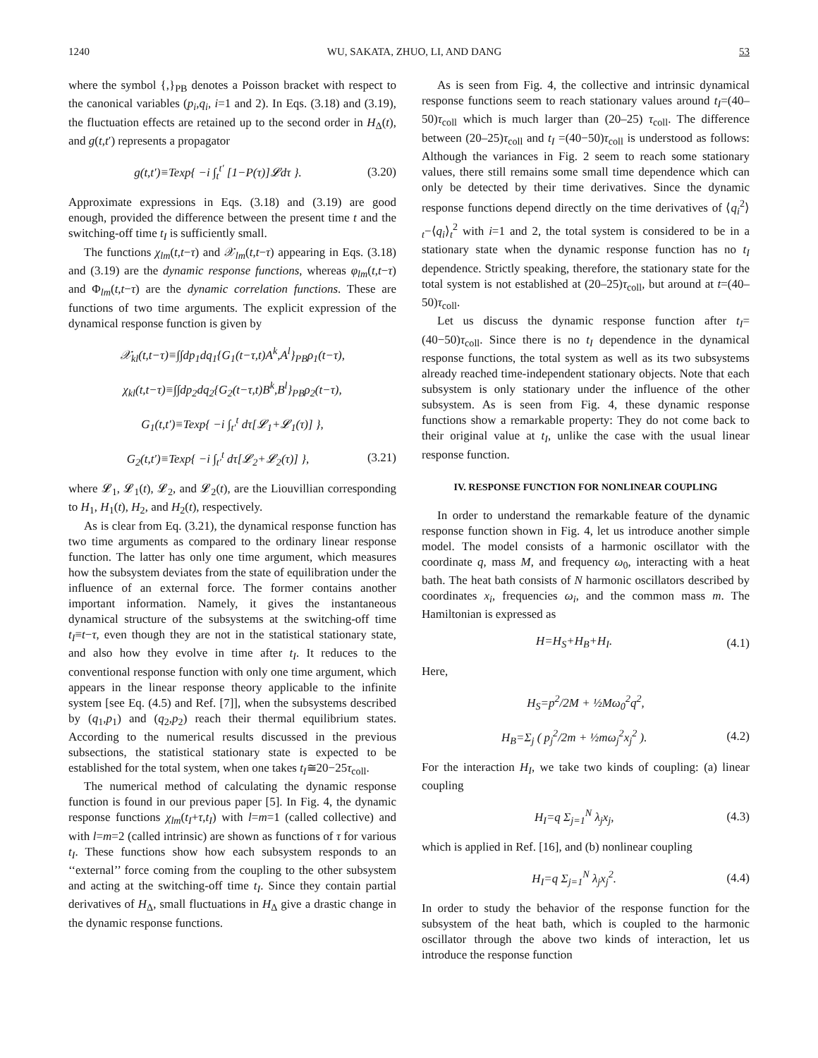1240 WU, SAKATA, ZHUO, LI, AND DANG 53
where the symbol {,}<sub>PB</sub> denotes a Poisson bracket with respect to the canonical variables (p<sub>i</sub>,q<sub>i</sub>, i=1 and 2). In Eqs. (3.18) and (3.19), the fluctuation effects are retained up to the second order in H<sub>Δ</sub>(t), and g(t,t′) represents a propagator
g(t,t′)≡Texp{ −i ∫<sub>t</sub><sup>t′</sup> [1−P(τ)]𝓛dτ }. (3.20)
Approximate expressions in Eqs. (3.18) and (3.19) are good enough, provided the difference between the present time t and the switching-off time t<sub>I</sub> is sufficiently small.
The functions χ<sub>lm</sub>(t,t−τ) and 𝒳<sub>lm</sub>(t,t−τ) appearing in Eqs. (3.18) and (3.19) are the dynamic response functions, whereas φ<sub>lm</sub>(t,t−τ) and Φ<sub>lm</sub>(t,t−τ) are the dynamic correlation functions. These are functions of two time arguments. The explicit expression of the dynamical response function is given by
𝒳<sub>kl</sub>(t,t−τ)≡∫∫dp<sub>1</sub>dq<sub>1</sub>{G<sub>1</sub>(t−τ,t)A<sup>k</sup>,A<sup>l</sup>}<sub>PB</sub>ρ<sub>1</sub>(t−τ),
χ<sub>kl</sub>(t,t−τ)≡∫∫dp<sub>2</sub>dq<sub>2</sub>{G<sub>2</sub>(t−τ,t)B<sup>k</sup>,B<sup>l</sup>}<sub>PB</sub>ρ<sub>2</sub>(t−τ),
G<sub>1</sub>(t,t′)≡Texp{ −i ∫<sub>t′</sub><sup>t</sup> dτ[𝓛<sub>1</sub>+𝓛<sub>1</sub>(τ)] },
G<sub>2</sub>(t,t′)≡Texp{ −i ∫<sub>t′</sub><sup>t</sup> dτ[𝓛<sub>2</sub>+𝓛<sub>2</sub>(τ)] }, (3.21)
where 𝓛<sub>1</sub>, 𝓛<sub>1</sub>(t), 𝓛<sub>2</sub>, and 𝓛<sub>2</sub>(t), are the Liouvillian corresponding to H<sub>1</sub>, H<sub>1</sub>(t), H<sub>2</sub>, and H<sub>2</sub>(t), respectively.
As is clear from Eq. (3.21), the dynamical response function has two time arguments as compared to the ordinary linear response function. The latter has only one time argument, which measures how the subsystem deviates from the state of equilibration under the influence of an external force. The former contains another important information. Namely, it gives the instantaneous dynamical structure of the subsystems at the switching-off time t<sub>I</sub>≡t−τ, even though they are not in the statistical stationary state, and also how they evolve in time after t<sub>I</sub>. It reduces to the conventional response function with only one time argument, which appears in the linear response theory applicable to the infinite system [see Eq. (4.5) and Ref. [7]], when the subsystems described by (q<sub>1</sub>,p<sub>1</sub>) and (q<sub>2</sub>,p<sub>2</sub>) reach their thermal equilibrium states. According to the numerical results discussed in the previous subsections, the statistical stationary state is expected to be established for the total system, when one takes t<sub>I</sub>≅20−25τ<sub>coll</sub>.
The numerical method of calculating the dynamic response function is found in our previous paper [5]. In Fig. 4, the dynamic response functions χ<sub>lm</sub>(t<sub>I</sub>+τ,t<sub>I</sub>) with l=m=1 (called collective) and with l=m=2 (called intrinsic) are shown as functions of τ for various t<sub>I</sub>. These functions show how each subsystem responds to an ‘‘external’’ force coming from the coupling to the other subsystem and acting at the switching-off time t<sub>I</sub>. Since they contain partial derivatives of H<sub>Δ</sub>, small fluctuations in H<sub>Δ</sub> give a drastic change in the dynamic response functions.
As is seen from Fig. 4, the collective and intrinsic dynamical response functions seem to reach stationary values around t<sub>I</sub>=(40–50)τ<sub>coll</sub> which is much larger than (20–25) τ<sub>coll</sub>. The difference between (20–25)τ<sub>coll</sub> and t<sub>I</sub> =(40−50)τ<sub>coll</sub> is understood as follows: Although the variances in Fig. 2 seem to reach some stationary values, there still remains some small time dependence which can only be detected by their time derivatives. Since the dynamic response functions depend directly on the time derivatives of ⟨q<sub>i</sub><sup>2</sup>⟩<sub>t</sub>−⟨q<sub>i</sub>⟩<sub>t</sub><sup>2</sup> with i=1 and 2, the total system is considered to be in a stationary state when the dynamic response function has no t<sub>I</sub> dependence. Strictly speaking, therefore, the stationary state for the total system is not established at (20–25)τ<sub>coll</sub>, but around at t=(40–50)τ<sub>coll</sub>.
Let us discuss the dynamic response function after t<sub>I</sub>=(40−50)τ<sub>coll</sub>. Since there is no t<sub>I</sub> dependence in the dynamical response functions, the total system as well as its two subsystems already reached time-independent stationary objects. Note that each subsystem is only stationary under the influence of the other subsystem. As is seen from Fig. 4, these dynamic response functions show a remarkable property: They do not come back to their original value at t<sub>I</sub>, unlike the case with the usual linear response function.
IV. RESPONSE FUNCTION FOR NONLINEAR COUPLING
In order to understand the remarkable feature of the dynamic response function shown in Fig. 4, let us introduce another simple model. The model consists of a harmonic oscillator with the coordinate q, mass M, and frequency ω<sub>0</sub>, interacting with a heat bath. The heat bath consists of N harmonic oscillators described by coordinates x<sub>i</sub>, frequencies ω<sub>i</sub>, and the common mass m. The Hamiltonian is expressed as
H=H<sub>S</sub>+H<sub>B</sub>+H<sub>I</sub>. (4.1)
Here,
H<sub>S</sub>=p<sup>2</sup>/2M + ½Mω<sub>0</sub><sup>2</sup>q<sup>2</sup>,
H<sub>B</sub>=Σ<sub>j</sub> ( p<sub>j</sub><sup>2</sup>/2m + ½mω<sub>j</sub><sup>2</sup>x<sub>j</sub><sup>2</sup> ). (4.2)
For the interaction H<sub>I</sub>, we take two kinds of coupling: (a) linear coupling
H<sub>I</sub>=q Σ<sub>j=1</sub><sup>N</sup> λ<sub>j</sub>x<sub>j</sub>, (4.3)
which is applied in Ref. [16], and (b) nonlinear coupling
H<sub>I</sub>=q Σ<sub>j=1</sub><sup>N</sup> λ<sub>j</sub>x<sub>j</sub><sup>2</sup>. (4.4)
In order to study the behavior of the response function for the subsystem of the heat bath, which is coupled to the harmonic oscillator through the above two kinds of interaction, let us introduce the response function